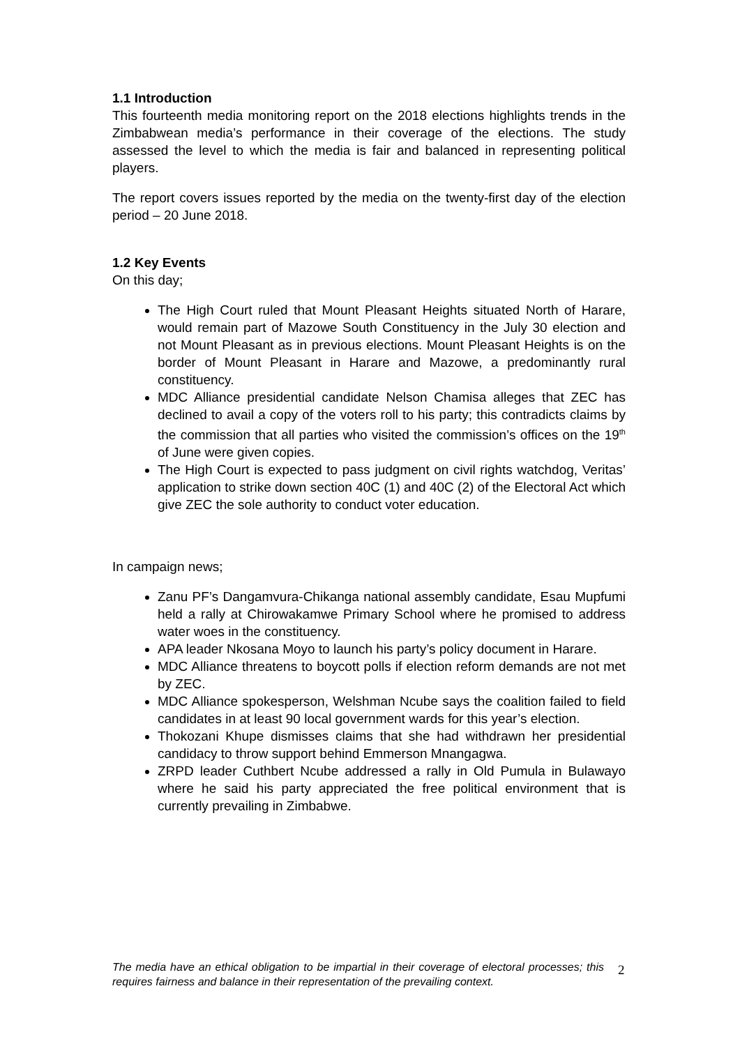1.1 Introduction
This fourteenth media monitoring report on the 2018 elections highlights trends in the Zimbabwean media’s performance in their coverage of the elections. The study assessed the level to which the media is fair and balanced in representing political players.
The report covers issues reported by the media on the twenty-first day of the election period – 20 June 2018.
1.2 Key Events
On this day;
The High Court ruled that Mount Pleasant Heights situated North of Harare, would remain part of Mazowe South Constituency in the July 30 election and not Mount Pleasant as in previous elections. Mount Pleasant Heights is on the border of Mount Pleasant in Harare and Mazowe, a predominantly rural constituency.
MDC Alliance presidential candidate Nelson Chamisa alleges that ZEC has declined to avail a copy of the voters roll to his party; this contradicts claims by the commission that all parties who visited the commission’s offices on the 19<sup>th</sup> of June were given copies.
The High Court is expected to pass judgment on civil rights watchdog, Veritas’ application to strike down section 40C (1) and 40C (2) of the Electoral Act which give ZEC the sole authority to conduct voter education.
In campaign news;
Zanu PF’s Dangamvura-Chikanga national assembly candidate, Esau Mupfumi held a rally at Chirowakamwe Primary School where he promised to address water woes in the constituency.
APA leader Nkosana Moyo to launch his party’s policy document in Harare.
MDC Alliance threatens to boycott polls if election reform demands are not met by ZEC.
MDC Alliance spokesperson, Welshman Ncube says the coalition failed to field candidates in at least 90 local government wards for this year’s election.
Thokozani Khupe dismisses claims that she had withdrawn her presidential candidacy to throw support behind Emmerson Mnangagwa.
ZRPD leader Cuthbert Ncube addressed a rally in Old Pumula in Bulawayo where he said his party appreciated the free political environment that is currently prevailing in Zimbabwe.
The media have an ethical obligation to be impartial in their coverage of electoral processes; this requires fairness and balance in their representation of the prevailing context.
2